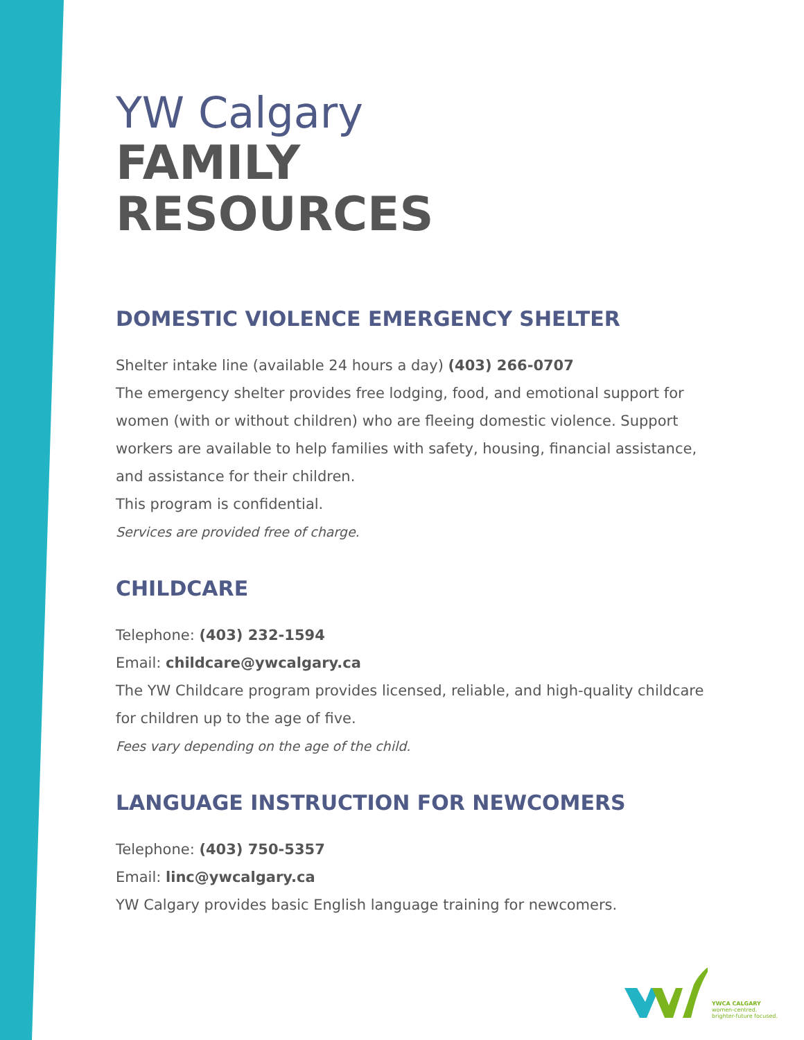YW Calgary
FAMILY
RESOURCES
DOMESTIC VIOLENCE EMERGENCY SHELTER
Shelter intake line (available 24 hours a day) (403) 266-0707
The emergency shelter provides free lodging, food, and emotional support for women (with or without children) who are fleeing domestic violence. Support workers are available to help families with safety, housing, financial assistance, and assistance for their children.
This program is confidential.
Services are provided free of charge.
CHILDCARE
Telephone: (403) 232-1594
Email: childcare@ywcalgary.ca
The YW Childcare program provides licensed, reliable, and high-quality childcare for children up to the age of five.
Fees vary depending on the age of the child.
LANGUAGE INSTRUCTION FOR NEWCOMERS
Telephone: (403) 750-5357
Email: linc@ywcalgary.ca
YW Calgary provides basic English language training for newcomers.
YWCA CALGARY
women-centred.
brighter-future focused.